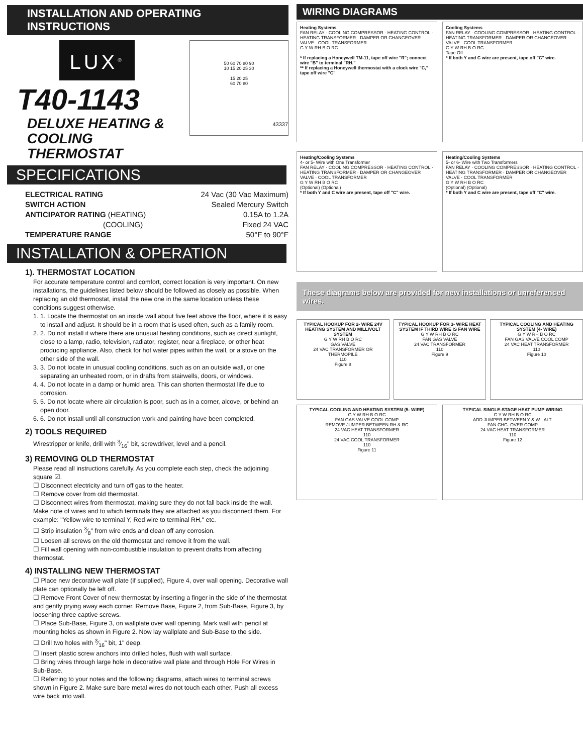INSTALLATION AND OPERATING INSTRUCTIONS
LUX<sup>®</sup>
T40-1143
DELUXE HEATING &
COOLING THERMOSTAT
50 60 70 80 90
10 15 20 25 30
15 20 25
60 70 80
43337
SPECIFICATIONS
ELECTRICAL RATING 24 Vac (30 Vac Maximum)
SWITCH ACTION Sealed Mercury Switch
ANTICIPATOR RATING (HEATING) 0.15A to 1.2A
(COOLING) Fixed 24 VAC
TEMPERATURE RANGE 50°F to 90°F
INSTALLATION & OPERATION
1). THERMOSTAT LOCATION
For accurate temperature control and comfort, correct location is very important. On new installations, the guidelines listed below should be followed as closely as possible. When replacing an old thermostat, install the new one in the same location unless these conditions suggest otherwise.
1. 1. Locate the thermostat on an inside wall about five feet above the floor, where it is easy to install and adjust. It should be in a room that is used often, such as a family room.
2. 2. Do not install it where there are unusual heating conditions, such as direct sunlight, close to a lamp, radio, television, radiator, register, near a fireplace, or other heat producing appliance. Also, check for hot water pipes within the wall, or a stove on the other side of the wall.
3. 3. Do not locate in unusual cooling conditions, such as on an outside wall, or one separating an unheated room, or in drafts from stairwells, doors, or windows.
4. 4. Do not locate in a damp or humid area. This can shorten thermostat life due to corrosion.
5. 5. Do not locate where air circulation is poor, such as in a corner, alcove, or behind an open door.
6. 6. Do not install until all construction work and painting have been completed.
2) TOOLS REQUIRED
Wirestripper or knife, drill with 3⁄16" bit, screwdriver, level and a pencil.
3) REMOVING OLD THERMOSTAT
Please read all instructions carefully. As you complete each step, check the adjoining square ☑.
☐ Disconnect electricity and turn off gas to the heater.
☐ Remove cover from old thermostat.
☐ Disconnect wires from thermostat, making sure they do not fall back inside the wall. Make note of wires and to which terminals they are attached as you disconnect them. For example: "Yellow wire to terminal Y, Red wire to terminal RH," etc.
☐ Strip insulation 3⁄8" from wire ends and clean off any corrosion.
☐ Loosen all screws on the old thermostat and remove it from the wall.
☐ Fill wall opening with non-combustible insulation to prevent drafts from affecting thermostat.
4) INSTALLING NEW THERMOSTAT
☐ Place new decorative wall plate (if supplied), Figure 4, over wall opening. Decorative wall plate can optionally be left off.
☐ Remove Front Cover of new thermostat by inserting a finger in the side of the thermostat and gently prying away each corner. Remove Base, Figure 2, from Sub-Base, Figure 3, by loosening three captive screws.
☐ Place Sub-Base, Figure 3, on wallplate over wall opening. Mark wall with pencil at mounting holes as shown in Figure 2. Now lay wallplate and Sub-Base to the side.
☐ Drill two holes with 3⁄16" bit, 1" deep.
☐ Insert plastic screw anchors into drilled holes, flush with wall surface.
☐ Bring wires through large hole in decorative wall plate and through Hole For Wires in Sub-Base.
☐ Referring to your notes and the following diagrams, attach wires to terminal screws shown in Figure 2. Make sure bare metal wires do not touch each other. Push all excess wire back into wall.
WIRING DIAGRAMS
Heating Systems
FAN RELAY · COOLING COMPRESSOR · HEATING CONTROL · HEATING TRANSFORMER · DAMPER OR CHANGEOVER VALVE · COOL TRANSFORMER
G Y W RH B O RC
* If replacing a Honeywell TM-11, tape off wire "R"; connect wire "B" to terminal "RH."
** If replacing a Honeywell thermostat with a clock wire "C," tape off wire "C"
Cooling Systems
FAN RELAY · COOLING COMPRESSOR · HEATING CONTROL · HEATING TRANSFORMER · DAMPER OR CHANGEOVER VALVE · COOL TRANSFORMER
G Y W RH B O RC
Tape Off
* If both Y and C wire are present, tape off "C" wire.
Heating/Cooling Systems
4- or 5- Wire with One Transformer
FAN RELAY · COOLING COMPRESSOR · HEATING CONTROL · HEATING TRANSFORMER · DAMPER OR CHANGEOVER VALVE · COOL TRANSFORMER
G Y W RH B O RC
(Optional) (Optional)
* If both Y and C wire are present, tape off "C" wire.
Heating/Cooling Systems
5- or 6- Wire with Two Transformers
FAN RELAY · COOLING COMPRESSOR · HEATING CONTROL · HEATING TRANSFORMER · DAMPER OR CHANGEOVER VALVE · COOL TRANSFORMER
G Y W RH B O RC
(Optional) (Optional)
* If both Y and C wire are present, tape off "C" wire.
These diagrams below are provided for new installations or unreferenced wires.
TYPICAL HOOKUP FOR 2- WIRE 24V HEATING SYSTEM AND MILLIVOLT SYSTEM
G Y W RH B O RC
GAS VALVE
24 VAC TRANSFORMER OR THERMOPILE
110
Figure 8
TYPICAL HOOKUP FOR 3- WIRE HEAT SYSTEM IF THIRD WIRE IS FAN WIRE
G Y W RH B O RC
FAN GAS VALVE
24 VAC TRANSFORMER
110
Figure 9
TYPICAL COOLING AND HEATING SYSTEM (4- WIRE)
G Y W RH B O RC
FAN GAS VALVE COOL COMP
24 VAC HEAT TRANSFORMER
110
Figure 10
TYPICAL COOLING AND HEATING SYSTEM (5- WIRE)
G Y W RH B O RC
FAN GAS VALVE COOL COMP
REMOVE JUMPER BETWEEN RH & RC
24 VAC HEAT TRANSFORMER
110
24 VAC COOL TRANSFORMER
110
Figure 11
TYPICAL SINGLE-STAGE HEAT PUMP WIRING
G Y W RH B O RC
ADD JUMPER BETWEEN Y & W · ALT.
FAN CHG. OVER COMP
24 VAC HEAT TRANSFORMER
110
Figure 12